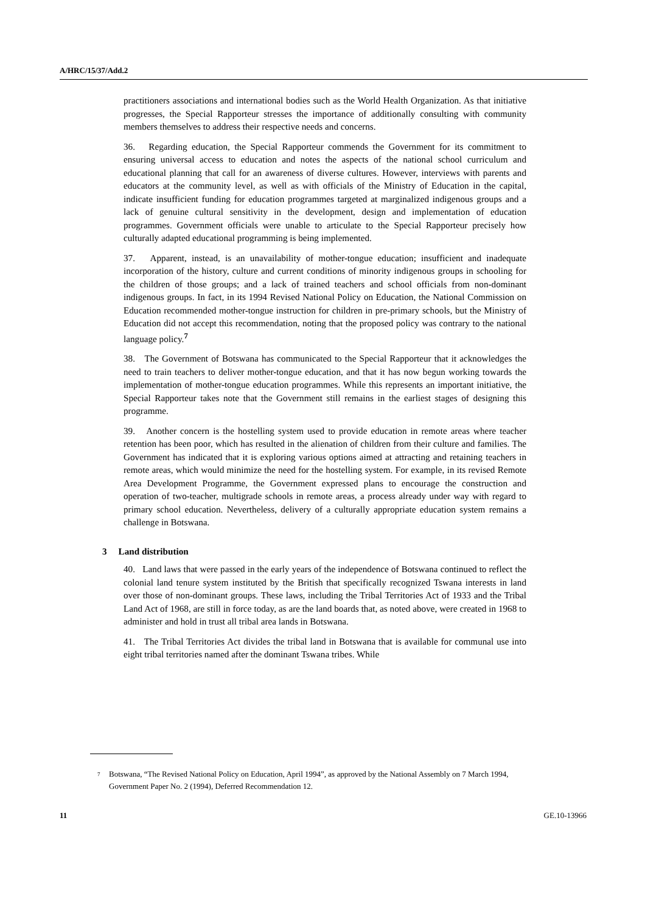A/HRC/15/37/Add.2
practitioners associations and international bodies such as the World Health Organization. As that initiative progresses, the Special Rapporteur stresses the importance of additionally consulting with community members themselves to address their respective needs and concerns.
36. Regarding education, the Special Rapporteur commends the Government for its commitment to ensuring universal access to education and notes the aspects of the national school curriculum and educational planning that call for an awareness of diverse cultures. However, interviews with parents and educators at the community level, as well as with officials of the Ministry of Education in the capital, indicate insufficient funding for education programmes targeted at marginalized indigenous groups and a lack of genuine cultural sensitivity in the development, design and implementation of education programmes. Government officials were unable to articulate to the Special Rapporteur precisely how culturally adapted educational programming is being implemented.
37. Apparent, instead, is an unavailability of mother-tongue education; insufficient and inadequate incorporation of the history, culture and current conditions of minority indigenous groups in schooling for the children of those groups; and a lack of trained teachers and school officials from non-dominant indigenous groups. In fact, in its 1994 Revised National Policy on Education, the National Commission on Education recommended mother-tongue instruction for children in pre-primary schools, but the Ministry of Education did not accept this recommendation, noting that the proposed policy was contrary to the national language policy.<sup>7</sup>
38. The Government of Botswana has communicated to the Special Rapporteur that it acknowledges the need to train teachers to deliver mother-tongue education, and that it has now begun working towards the implementation of mother-tongue education programmes. While this represents an important initiative, the Special Rapporteur takes note that the Government still remains in the earliest stages of designing this programme.
39. Another concern is the hostelling system used to provide education in remote areas where teacher retention has been poor, which has resulted in the alienation of children from their culture and families. The Government has indicated that it is exploring various options aimed at attracting and retaining teachers in remote areas, which would minimize the need for the hostelling system. For example, in its revised Remote Area Development Programme, the Government expressed plans to encourage the construction and operation of two-teacher, multigrade schools in remote areas, a process already under way with regard to primary school education. Nevertheless, delivery of a culturally appropriate education system remains a challenge in Botswana.
3 Land distribution
40. Land laws that were passed in the early years of the independence of Botswana continued to reflect the colonial land tenure system instituted by the British that specifically recognized Tswana interests in land over those of non-dominant groups. These laws, including the Tribal Territories Act of 1933 and the Tribal Land Act of 1968, are still in force today, as are the land boards that, as noted above, were created in 1968 to administer and hold in trust all tribal area lands in Botswana.
41. The Tribal Territories Act divides the tribal land in Botswana that is available for communal use into eight tribal territories named after the dominant Tswana tribes. While
<sup>7</sup>
Botswana, “The Revised National Policy on Education, April 1994”, as approved by the National Assembly on 7 March 1994, Government Paper No. 2 (1994), Deferred Recommendation 12.
11 GE.10-13966